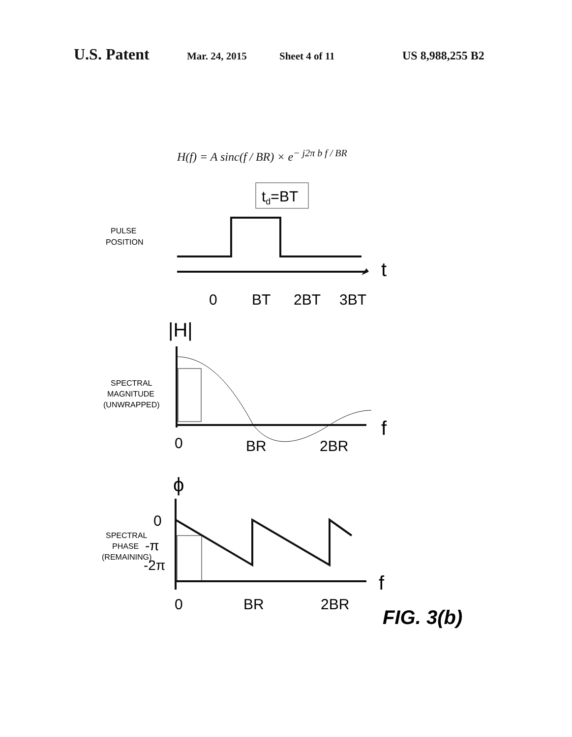U.S. Patent
Mar. 24, 2015 Sheet 4 of 11 US 8,988,255 B2
H(f) = A sinc(f / BR) × e<sup>− j2π b f / BR</sup>
td=BT
PULSE
POSITION
t
0
BT
2BT
3BT
|H|
SPECTRAL
MAGNITUDE
(UNWRAPPED)
f
0
BR
2BR
ϕ
0
-π
-2π
SPECTRAL
PHASE
(REMAINING)
f
0
BR
2BR
FIG. 3(b)